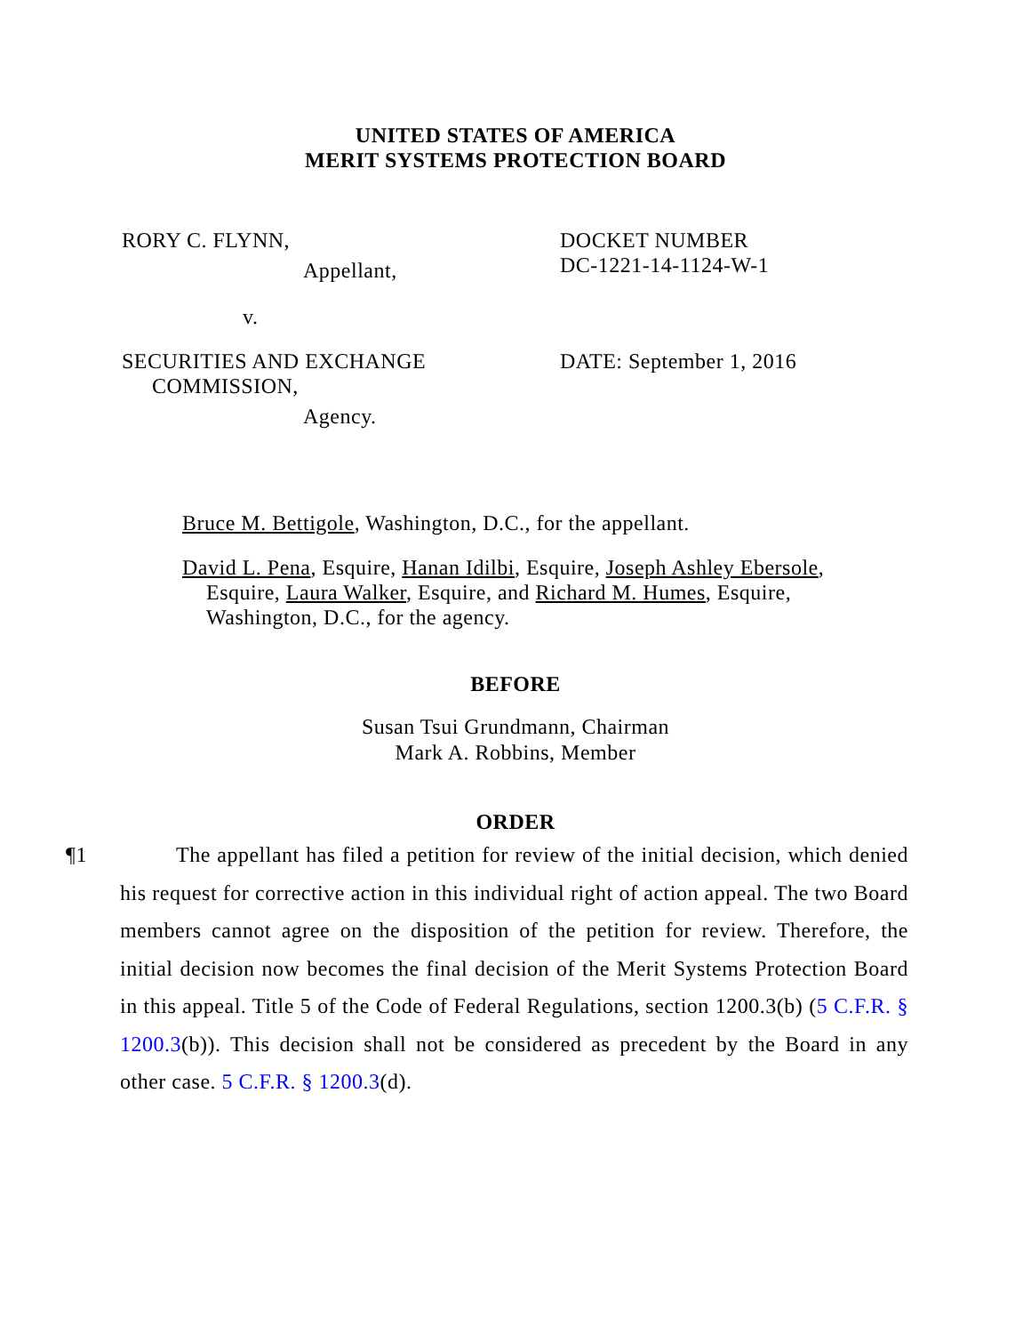UNITED STATES OF AMERICA
MERIT SYSTEMS PROTECTION BOARD
RORY C. FLYNN,
Appellant,
v.
SECURITIES AND EXCHANGE
COMMISSION,
Agency.
DOCKET NUMBER
DC-1221-14-1124-W-1
DATE: September 1, 2016
Bruce M. Bettigole, Washington, D.C., for the appellant.
David L. Pena, Esquire, Hanan Idilbi, Esquire, Joseph Ashley Ebersole, Esquire, Laura Walker, Esquire, and Richard M. Humes, Esquire, Washington, D.C., for the agency.
BEFORE
Susan Tsui Grundmann, Chairman
Mark A. Robbins, Member
ORDER
¶1
The appellant has filed a petition for review of the initial decision, which denied his request for corrective action in this individual right of action appeal. The two Board members cannot agree on the disposition of the petition for review. Therefore, the initial decision now becomes the final decision of the Merit Systems Protection Board in this appeal. Title 5 of the Code of Federal Regulations, section 1200.3(b) (5 C.F.R. § 1200.3(b)). This decision shall not be considered as precedent by the Board in any other case. 5 C.F.R. § 1200.3(d).